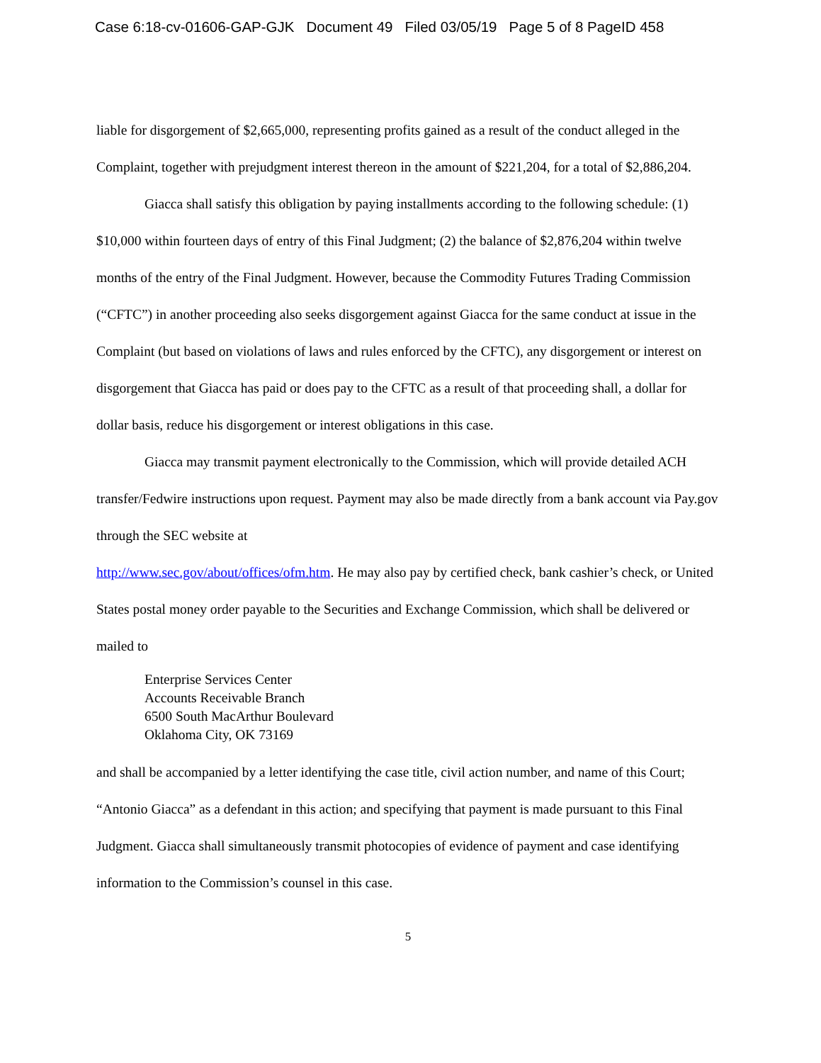Case 6:18-cv-01606-GAP-GJK Document 49 Filed 03/05/19 Page 5 of 8 PageID 458
liable for disgorgement of $2,665,000, representing profits gained as a result of the conduct alleged in the Complaint, together with prejudgment interest thereon in the amount of $221,204, for a total of $2,886,204.
Giacca shall satisfy this obligation by paying installments according to the following schedule: (1) $10,000 within fourteen days of entry of this Final Judgment; (2) the balance of $2,876,204 within twelve months of the entry of the Final Judgment. However, because the Commodity Futures Trading Commission (“CFTC”) in another proceeding also seeks disgorgement against Giacca for the same conduct at issue in the Complaint (but based on violations of laws and rules enforced by the CFTC), any disgorgement or interest on disgorgement that Giacca has paid or does pay to the CFTC as a result of that proceeding shall, a dollar for dollar basis, reduce his disgorgement or interest obligations in this case.
Giacca may transmit payment electronically to the Commission, which will provide detailed ACH transfer/Fedwire instructions upon request. Payment may also be made directly from a bank account via Pay.gov through the SEC website at
http://www.sec.gov/about/offices/ofm.htm. He may also pay by certified check, bank cashier’s check, or United States postal money order payable to the Securities and Exchange Commission, which shall be delivered or mailed to
Enterprise Services Center
Accounts Receivable Branch
6500 South MacArthur Boulevard
Oklahoma City, OK 73169
and shall be accompanied by a letter identifying the case title, civil action number, and name of this Court; “Antonio Giacca” as a defendant in this action; and specifying that payment is made pursuant to this Final Judgment. Giacca shall simultaneously transmit photocopies of evidence of payment and case identifying information to the Commission’s counsel in this case.
5